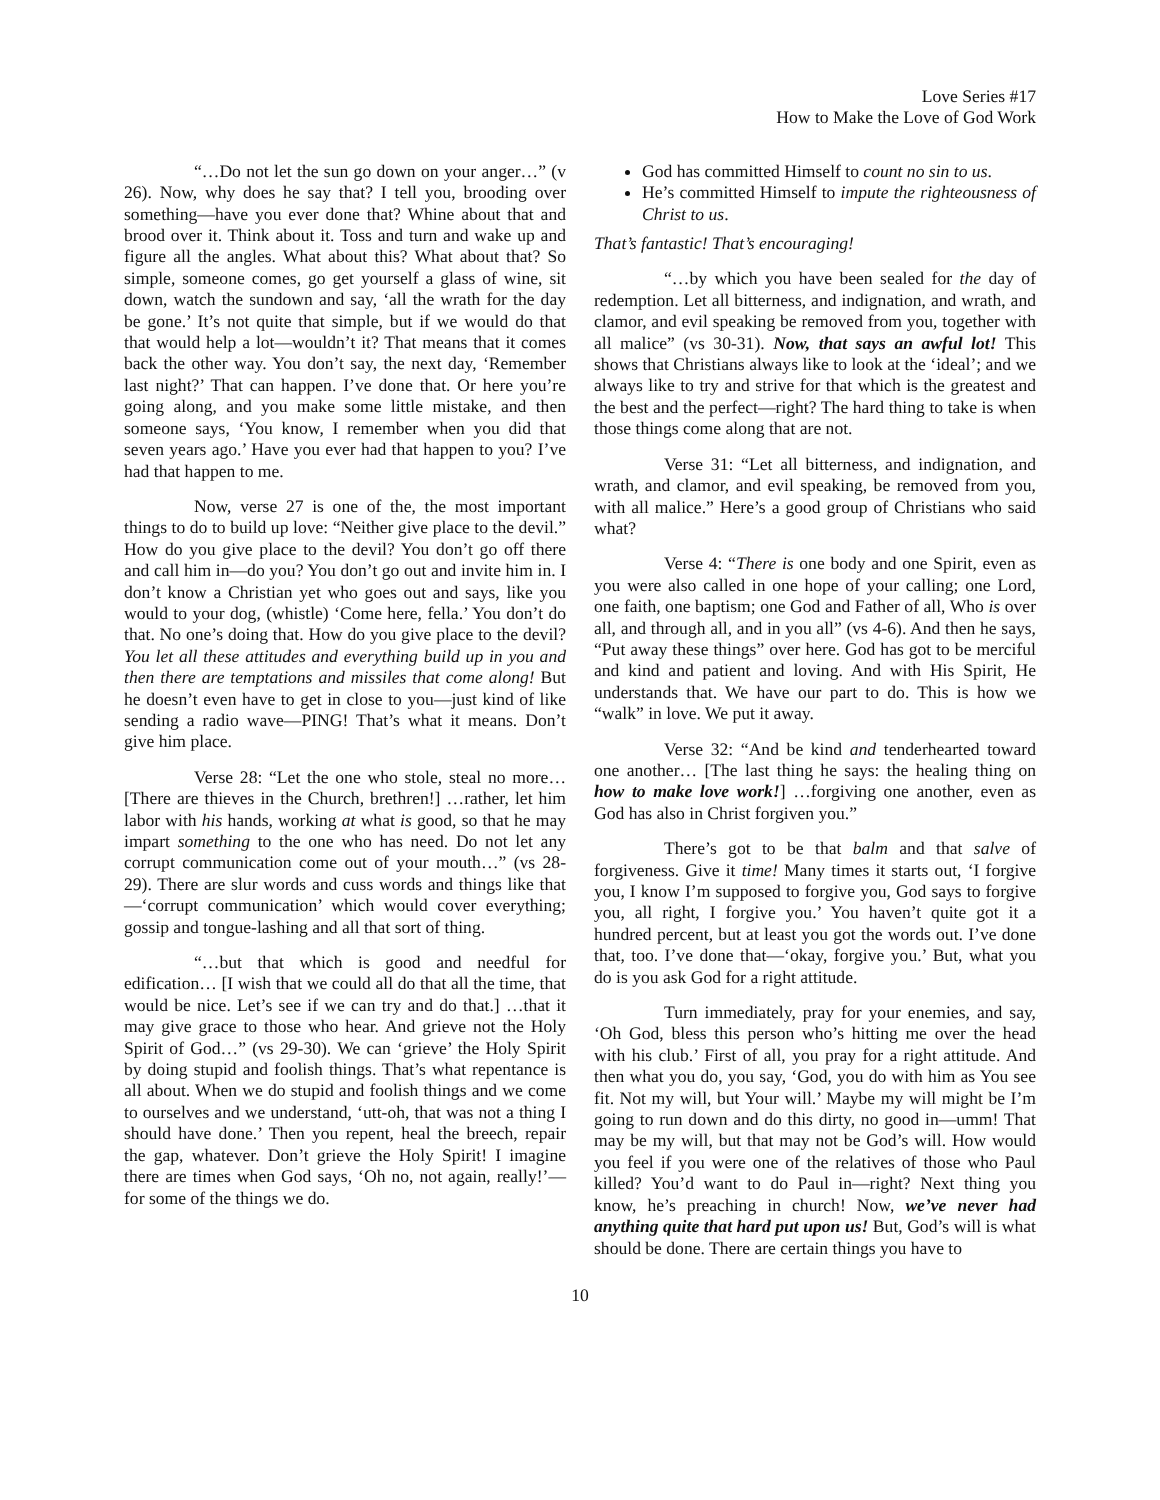Love Series #17
How to Make the Love of God Work
“…Do not let the sun go down on your anger…” (v 26). Now, why does he say that? I tell you, brooding over something—have you ever done that? Whine about that and brood over it. Think about it. Toss and turn and wake up and figure all the angles. What about this? What about that? So simple, someone comes, go get yourself a glass of wine, sit down, watch the sundown and say, ‘all the wrath for the day be gone.’ It’s not quite that simple, but if we would do that that would help a lot—wouldn’t it? That means that it comes back the other way. You don’t say, the next day, ‘Remember last night?’ That can happen. I’ve done that. Or here you’re going along, and you make some little mistake, and then someone says, ‘You know, I remember when you did that seven years ago.’ Have you ever had that happen to you? I’ve had that happen to me.
Now, verse 27 is one of the, the most important things to do to build up love: “Neither give place to the devil.” How do you give place to the devil? You don’t go off there and call him in—do you? You don’t go out and invite him in. I don’t know a Christian yet who goes out and says, like you would to your dog, (whistle) ‘Come here, fella.’ You don’t do that. No one’s doing that. How do you give place to the devil? You let all these attitudes and everything build up in you and then there are temptations and missiles that come along! But he doesn’t even have to get in close to you—just kind of like sending a radio wave—PING! That’s what it means. Don’t give him place.
Verse 28: “Let the one who stole, steal no more… [There are thieves in the Church, brethren!] …rather, let him labor with his hands, working at what is good, so that he may impart something to the one who has need. Do not let any corrupt communication come out of your mouth…” (vs 28-29). There are slur words and cuss words and things like that—‘corrupt communication’ which would cover everything; gossip and tongue-lashing and all that sort of thing.
“…but that which is good and needful for edification… [I wish that we could all do that all the time, that would be nice. Let’s see if we can try and do that.] …that it may give grace to those who hear. And grieve not the Holy Spirit of God…” (vs 29-30). We can ‘grieve’ the Holy Spirit by doing stupid and foolish things. That’s what repentance is all about. When we do stupid and foolish things and we come to ourselves and we understand, ‘utt-oh, that was not a thing I should have done.’ Then you repent, heal the breech, repair the gap, whatever. Don’t grieve the Holy Spirit! I imagine there are times when God says, ‘Oh no, not again, really!’—for some of the things we do.
God has committed Himself to count no sin to us.
He’s committed Himself to impute the righteousness of Christ to us.
That’s fantastic! That’s encouraging!
“…by which you have been sealed for the day of redemption. Let all bitterness, and indignation, and wrath, and clamor, and evil speaking be removed from you, together with all malice” (vs 30-31). Now, that says an awful lot! This shows that Christians always like to look at the ‘ideal’; and we always like to try and strive for that which is the greatest and the best and the perfect—right? The hard thing to take is when those things come along that are not.
Verse 31: “Let all bitterness, and indignation, and wrath, and clamor, and evil speaking, be removed from you, with all malice.” Here’s a good group of Christians who said what?
Verse 4: “There is one body and one Spirit, even as you were also called in one hope of your calling; one Lord, one faith, one baptism; one God and Father of all, Who is over all, and through all, and in you all” (vs 4-6). And then he says, “Put away these things” over here. God has got to be merciful and kind and patient and loving. And with His Spirit, He understands that. We have our part to do. This is how we “walk” in love. We put it away.
Verse 32: “And be kind and tenderhearted toward one another… [The last thing he says: the healing thing on how to make love work!] …forgiving one another, even as God has also in Christ forgiven you.”
There’s got to be that balm and that salve of forgiveness. Give it time! Many times it starts out, ‘I forgive you, I know I’m supposed to forgive you, God says to forgive you, all right, I forgive you.’ You haven’t quite got it a hundred percent, but at least you got the words out. I’ve done that, too. I’ve done that—‘okay, forgive you.’ But, what you do is you ask God for a right attitude.
Turn immediately, pray for your enemies, and say, ‘Oh God, bless this person who’s hitting me over the head with his club.’ First of all, you pray for a right attitude. And then what you do, you say, ‘God, you do with him as You see fit. Not my will, but Your will.’ Maybe my will might be I’m going to run down and do this dirty, no good in—umm! That may be my will, but that may not be God’s will. How would you feel if you were one of the relatives of those who Paul killed? You’d want to do Paul in—right? Next thing you know, he’s preaching in church! Now, we’ve never had anything quite that hard put upon us! But, God’s will is what should be done. There are certain things you have to
10